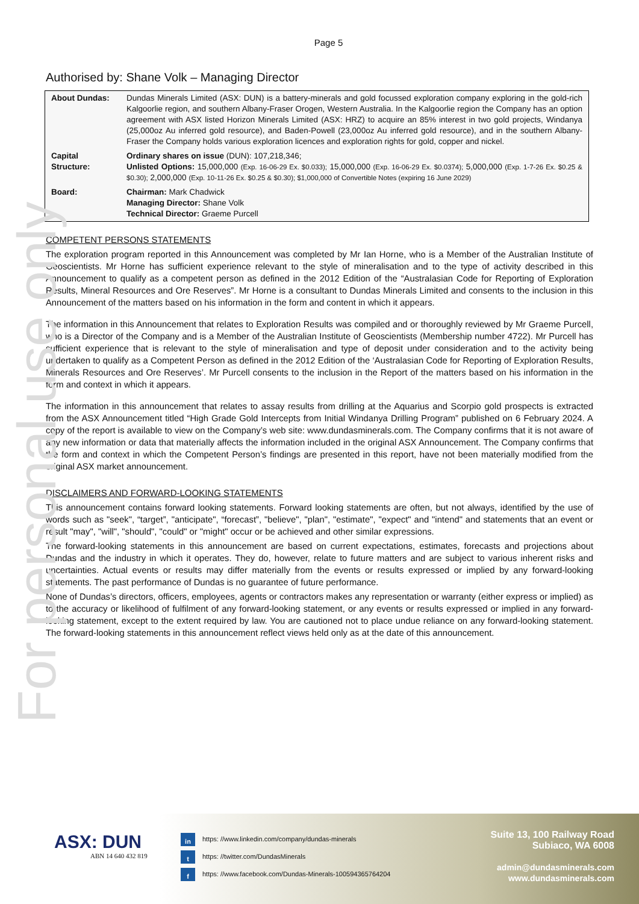For personal use only
Page 5
Authorised by: Shane Volk – Managing Director
| About Dundas: | Dundas Minerals Limited (ASX: DUN) is a battery-minerals and gold focussed exploration company exploring in the gold-rich Kalgoorlie region, and southern Albany-Fraser Orogen, Western Australia. In the Kalgoorlie region the Company has an option agreement with ASX listed Horizon Minerals Limited (ASX: HRZ) to acquire an 85% interest in two gold projects, Windanya (25,000oz Au inferred gold resource), and Baden-Powell (23,000oz Au inferred gold resource), and in the southern Albany-Fraser the Company holds various exploration licences and exploration rights for gold, copper and nickel. |
| Capital Structure: | Ordinary shares on issue (DUN): 107,218,346; Unlisted Options: 15,000,000 (Exp. 16-06-29 Ex. $0.033); 15,000,000 (Exp. 16-06-29 Ex. $0.0374); 5,000,000 (Exp. 1-7-26 Ex. $0.25 & $0.30); 2,000,000 (Exp. 10-11-26 Ex. $0.25 & $0.30); $1,000,000 of Convertible Notes (expiring 16 June 2029) |
| Board: | Chairman: Mark Chadwick Managing Director: Shane Volk Technical Director: Graeme Purcell |
COMPETENT PERSONS STATEMENTS
The exploration program reported in this Announcement was completed by Mr Ian Horne, who is a Member of the Australian Institute of Geoscientists. Mr Horne has sufficient experience relevant to the style of mineralisation and to the type of activity described in this Announcement to qualify as a competent person as defined in the 2012 Edition of the “Australasian Code for Reporting of Exploration Results, Mineral Resources and Ore Reserves”. Mr Horne is a consultant to Dundas Minerals Limited and consents to the inclusion in this Announcement of the matters based on his information in the form and content in which it appears.
The information in this Announcement that relates to Exploration Results was compiled and or thoroughly reviewed by Mr Graeme Purcell, who is a Director of the Company and is a Member of the Australian Institute of Geoscientists (Membership number 4722). Mr Purcell has sufficient experience that is relevant to the style of mineralisation and type of deposit under consideration and to the activity being undertaken to qualify as a Competent Person as defined in the 2012 Edition of the ‘Australasian Code for Reporting of Exploration Results, Minerals Resources and Ore Reserves’. Mr Purcell consents to the inclusion in the Report of the matters based on his information in the form and context in which it appears.
The information in this announcement that relates to assay results from drilling at the Aquarius and Scorpio gold prospects is extracted from the ASX Announcement titled “High Grade Gold Intercepts from Initial Windanya Drilling Program” published on 6 February 2024. A copy of the report is available to view on the Company’s web site: www.dundasminerals.com. The Company confirms that it is not aware of any new information or data that materially affects the information included in the original ASX Announcement. The Company confirms that the form and context in which the Competent Person’s findings are presented in this report, have not been materially modified from the original ASX market announcement.
DISCLAIMERS AND FORWARD-LOOKING STATEMENTS
This announcement contains forward looking statements. Forward looking statements are often, but not always, identified by the use of words such as "seek", “target”, "anticipate", “forecast”, "believe", "plan", "estimate", "expect" and "intend" and statements that an event or result "may", "will", "should", "could" or "might" occur or be achieved and other similar expressions.
The forward-looking statements in this announcement are based on current expectations, estimates, forecasts and projections about Dundas and the industry in which it operates. They do, however, relate to future matters and are subject to various inherent risks and uncertainties. Actual events or results may differ materially from the events or results expressed or implied by any forward-looking statements. The past performance of Dundas is no guarantee of future performance.
None of Dundas’s directors, officers, employees, agents or contractors makes any representation or warranty (either express or implied) as to the accuracy or likelihood of fulfilment of any forward-looking statement, or any events or results expressed or implied in any forward-looking statement, except to the extent required by law. You are cautioned not to place undue reliance on any forward-looking statement. The forward-looking statements in this announcement reflect views held only as at the date of this announcement.
ASX: DUN
ABN 14 640 432 819
in https: //www.linkedin.com/company/dundas-minerals
t https: //twitter.com/DundasMinerals
f https: //www.facebook.com/Dundas-Minerals-100594365764204
Suite 13, 100 Railway Road
Subiaco, WA 6008
admin@dundasminerals.com
www.dundasminerals.com